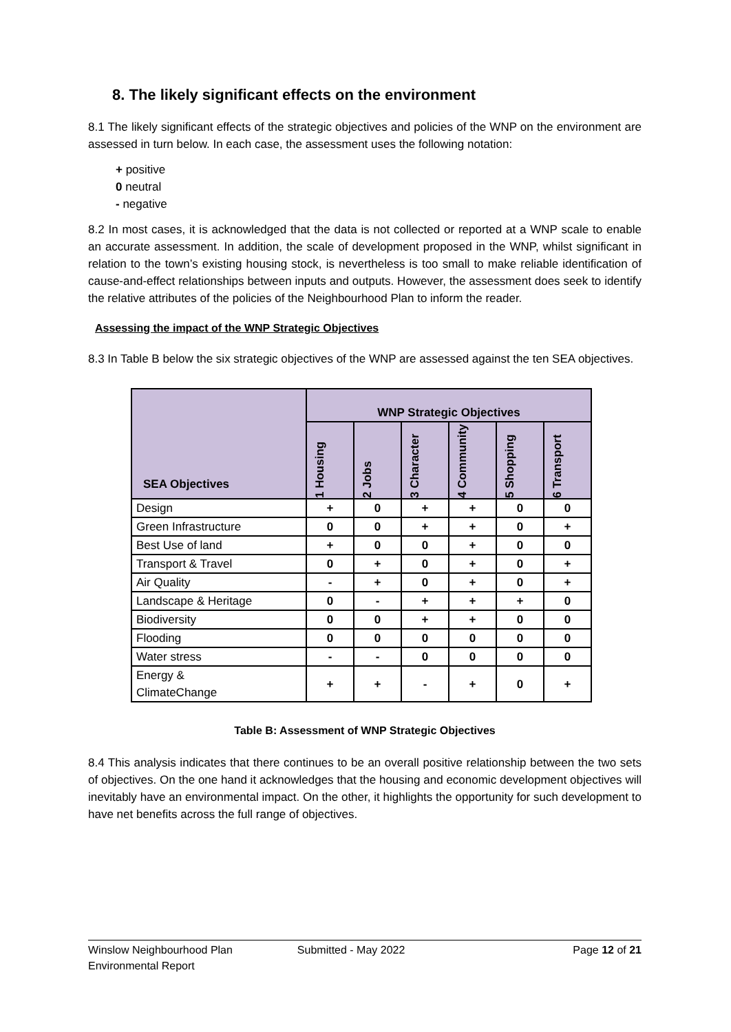8. The likely significant effects on the environment
8.1 The likely significant effects of the strategic objectives and policies of the WNP on the environment are assessed in turn below. In each case, the assessment uses the following notation:
+ positive
0 neutral
- negative
8.2 In most cases, it is acknowledged that the data is not collected or reported at a WNP scale to enable an accurate assessment. In addition, the scale of development proposed in the WNP, whilst significant in relation to the town’s existing housing stock, is nevertheless is too small to make reliable identification of cause-and-effect relationships between inputs and outputs. However, the assessment does seek to identify the relative attributes of the policies of the Neighbourhood Plan to inform the reader.
Assessing the impact of the WNP Strategic Objectives
8.3 In Table B below the six strategic objectives of the WNP are assessed against the ten SEA objectives.
| SEA Objectives | WNP Strategic Objectives | | | | | |
| --- | --- | --- | --- | --- | --- | --- |
| | 1 Housing | 2 Jobs | 3 Character | 4 Community | 5 Shopping | 6 Transport |
| Design | + | 0 | + | + | 0 | 0 |
| Green Infrastructure | 0 | 0 | + | + | 0 | + |
| Best Use of land | + | 0 | 0 | + | 0 | 0 |
| Transport & Travel | 0 | + | 0 | + | 0 | + |
| Air Quality | - | + | 0 | + | 0 | + |
| Landscape & Heritage | 0 | - | + | + | + | 0 |
| Biodiversity | 0 | 0 | + | + | 0 | 0 |
| Flooding | 0 | 0 | 0 | 0 | 0 | 0 |
| Water stress | - | - | 0 | 0 | 0 | 0 |
| Energy & ClimateChange | + | + | - | + | 0 | + |
Table B: Assessment of WNP Strategic Objectives
8.4 This analysis indicates that there continues to be an overall positive relationship between the two sets of objectives. On the one hand it acknowledges that the housing and economic development objectives will inevitably have an environmental impact. On the other, it highlights the opportunity for such development to have net benefits across the full range of objectives.
Winslow Neighbourhood Plan
Environmental Report
Submitted - May 2022 Page 12 of 21